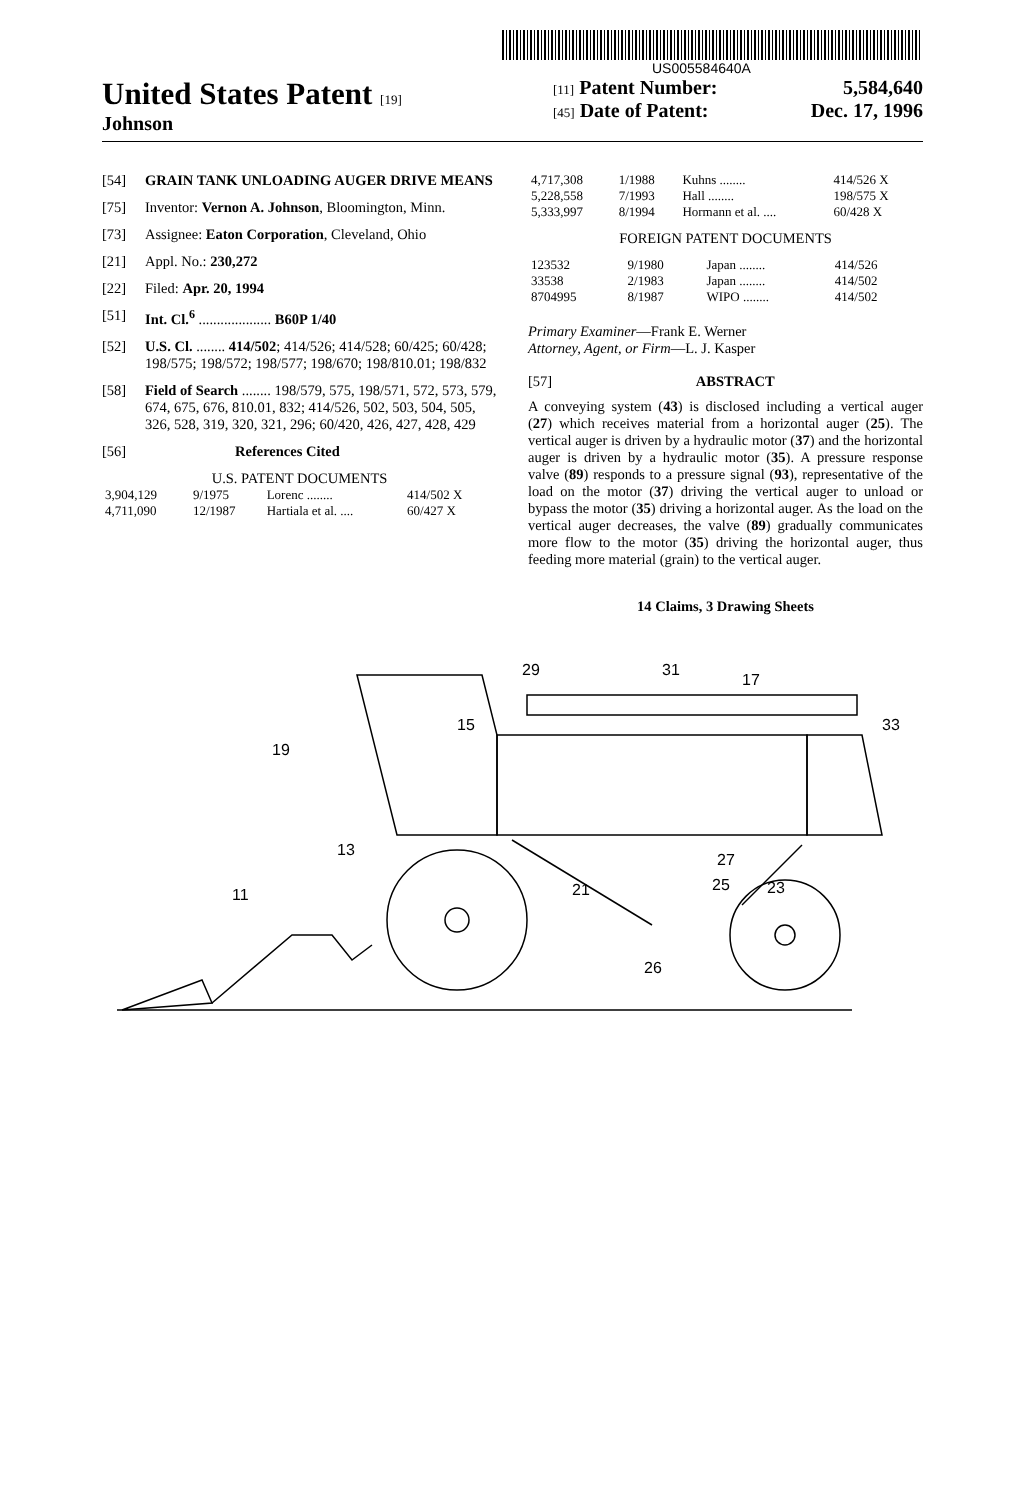US005584640A
United States Patent [19]
Johnson
[11] Patent Number: 5,584,640
[45] Date of Patent: Dec. 17, 1996
[54] GRAIN TANK UNLOADING AUGER DRIVE MEANS
[75] Inventor: Vernon A. Johnson, Bloomington, Minn.
[73] Assignee: Eaton Corporation, Cleveland, Ohio
[21] Appl. No.: 230,272
[22] Filed: Apr. 20, 1994
[51] Int. Cl.<sup>6</sup> .................... B60P 1/40
[52] U.S. Cl. ........ 414/502; 414/526; 414/528; 60/425; 60/428; 198/575; 198/572; 198/577; 198/670; 198/810.01; 198/832
[58] Field of Search ........ 198/579, 575, 198/571, 572, 573, 579, 674, 675, 676, 810.01, 832; 414/526, 502, 503, 504, 505, 326, 528, 319, 320, 321, 296; 60/420, 426, 427, 428, 429
[56] References Cited
U.S. PATENT DOCUMENTS
| 3,904,129 | 9/1975 | Lorenc ........ | 414/502 X |
| 4,711,090 | 12/1987 | Hartiala et al. .... | 60/427 X |
| 4,717,308 | 1/1988 | Kuhns ........ | 414/526 X |
| 5,228,558 | 7/1993 | Hall ........ | 198/575 X |
| 5,333,997 | 8/1994 | Hormann et al. .... | 60/428 X |
FOREIGN PATENT DOCUMENTS
| 123532 | 9/1980 | Japan ........ | 414/526 |
| 33538 | 2/1983 | Japan ........ | 414/502 |
| 8704995 | 8/1987 | WIPO ........ | 414/502 |
Primary Examiner—Frank E. Werner
Attorney, Agent, or Firm—L. J. Kasper
[57] ABSTRACT
A conveying system (43) is disclosed including a vertical auger (27) which receives material from a horizontal auger (25). The vertical auger is driven by a hydraulic motor (37) and the horizontal auger is driven by a hydraulic motor (35). A pressure response valve (89) responds to a pressure signal (93), representative of the load on the motor (37) driving the vertical auger to unload or bypass the motor (35) driving a horizontal auger. As the load on the vertical auger decreases, the valve (89) gradually communicates more flow to the motor (35) driving the horizontal auger, thus feeding more material (grain) to the vertical auger.
14 Claims, 3 Drawing Sheets
19
29
31
17
33
15
13
11
27
21
23
25
26